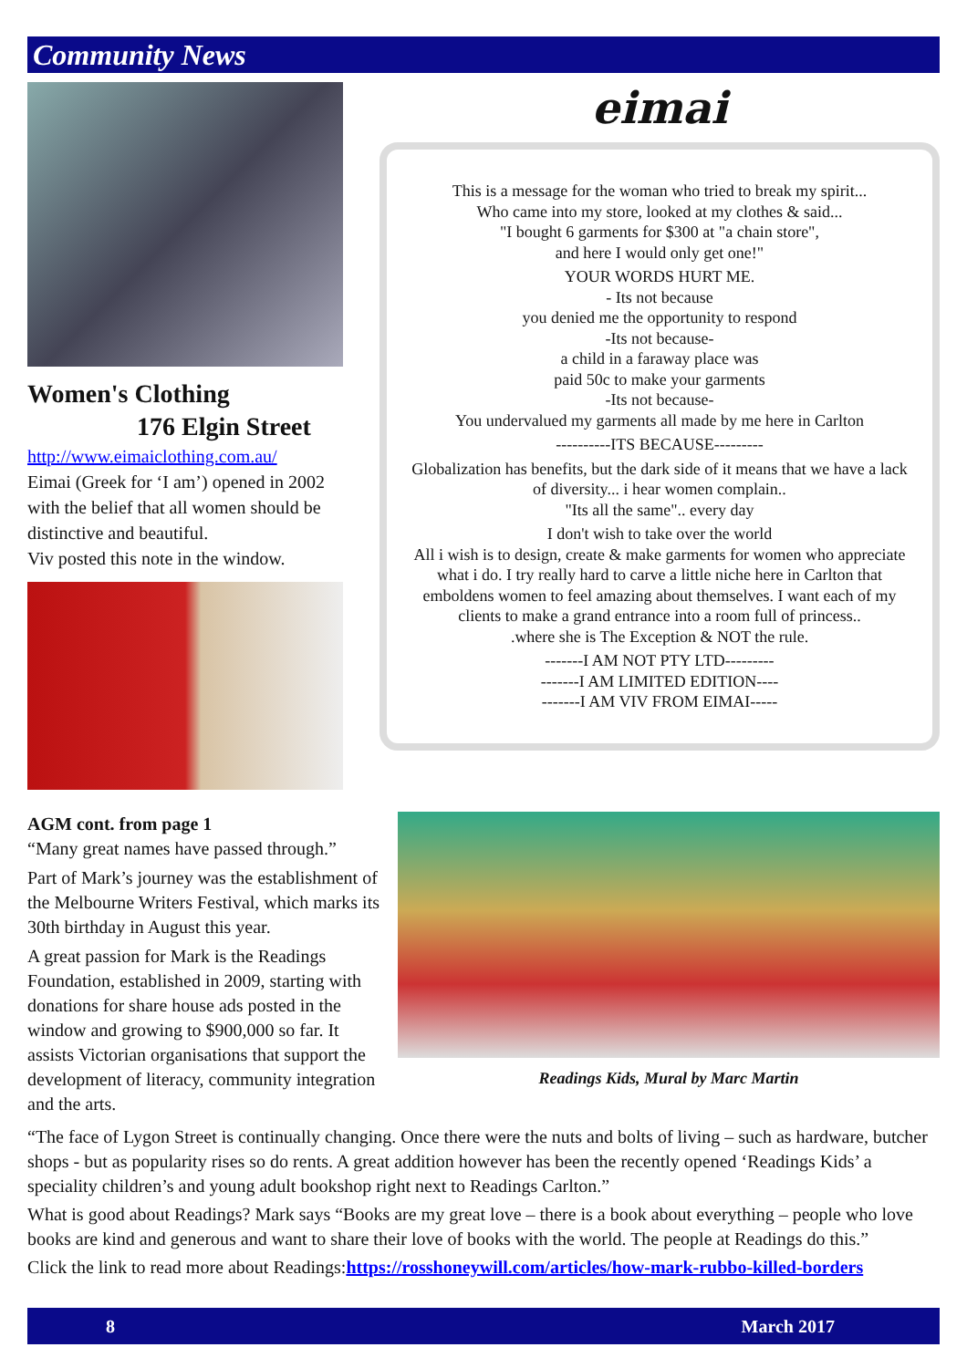Community News
Women's Clothing
176 Elgin Street
http://www.eimaiclothing.com.au/
Eimai (Greek for ‘I am’) opened in 2002 with the belief that all women should be distinctive and beautiful.
Viv posted this note in the window.
eimai
This is a message for the woman who tried to break my spirit...
Who came into my store, looked at my clothes & said...
"I bought 6 garments for $300 at "a chain store",
and here I would only get one!"
YOUR WORDS HURT ME.
- Its not because
you denied me the opportunity to respond
-Its not because-
a child in a faraway place was
paid 50c to make your garments
-Its not because-
You undervalued my garments all made by me here in Carlton
----------ITS BECAUSE---------
Globalization has benefits, but the dark side of it means that we have a lack of diversity... i hear women complain..
"Its all the same".. every day
I don't wish to take over the world
All i wish is to design, create & make garments for women who appreciate what i do. I try really hard to carve a little niche here in Carlton that emboldens women to feel amazing about themselves. I want each of my clients to make a grand entrance into a room full of princess..
.where she is The Exception & NOT the rule.
-------I AM NOT PTY LTD---------
-------I AM LIMITED EDITION----
-------I AM VIV FROM EIMAI-----
AGM cont. from page 1
“Many great names have passed through.”
Part of Mark’s journey was the establishment of the Melbourne Writers Festival, which marks its 30th birthday in August this year.
A great passion for Mark is the Readings Foundation, established in 2009, starting with donations for share house ads posted in the window and growing to $900,000 so far. It assists Victorian organisations that support the development of literacy, community integration and the arts.
Readings Kids, Mural by Marc Martin
“The face of Lygon Street is continually changing. Once there were the nuts and bolts of living – such as hardware, butcher shops - but as popularity rises so do rents. A great addition however has been the recently opened ‘Readings Kids’ a speciality children’s and young adult bookshop right next to Readings Carlton.”
What is good about Readings? Mark says “Books are my great love – there is a book about everything – people who love books are kind and generous and want to share their love of books with the world. The people at Readings do this.”
Click the link to read more about Readings:https://rosshoneywill.com/articles/how-mark-rubbo-killed-borders
8 March 2017